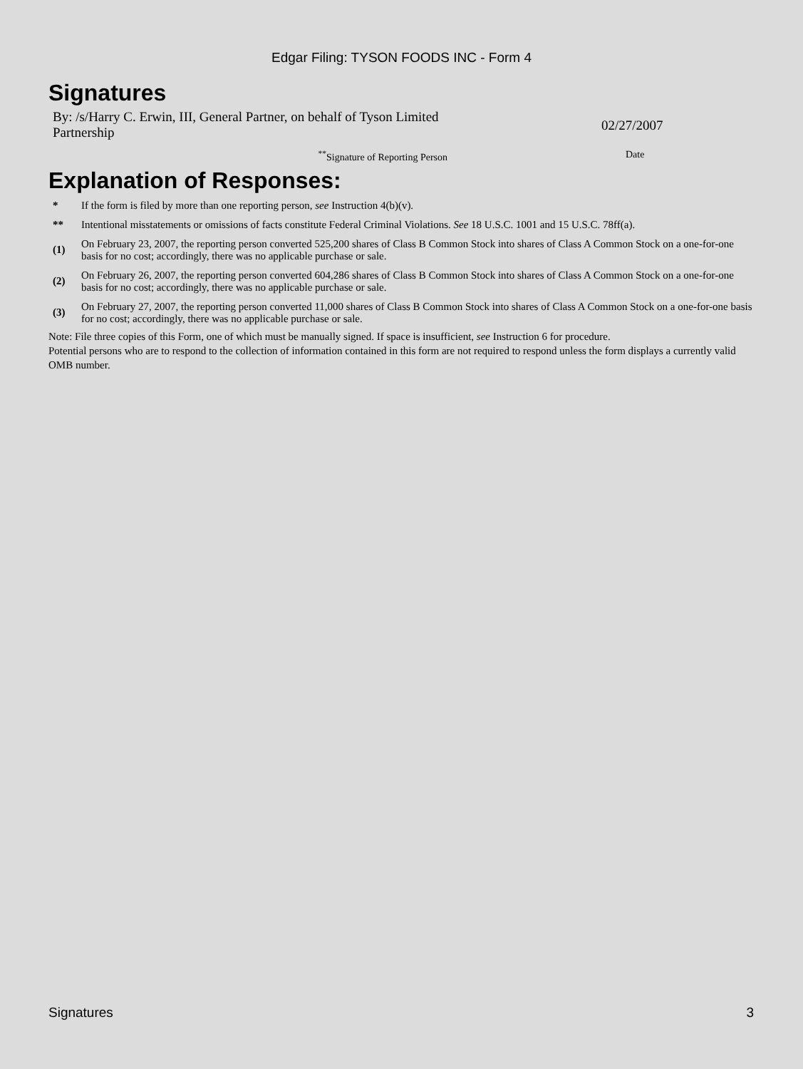Edgar Filing: TYSON FOODS INC - Form 4
Signatures
By: /s/Harry C. Erwin, III, General Partner, on behalf of Tyson Limited Partnership
02/27/2007
<sup>**</sup> Signature of Reporting Person Date
Explanation of Responses:
| * | If the form is filed by more than one reporting person, see Instruction 4(b)(v). |
| ** | Intentional misstatements or omissions of facts constitute Federal Criminal Violations. See 18 U.S.C. 1001 and 15 U.S.C. 78ff(a). |
| (1) | On February 23, 2007, the reporting person converted 525,200 shares of Class B Common Stock into shares of Class A Common Stock on a one-for-one basis for no cost; accordingly, there was no applicable purchase or sale. |
| (2) | On February 26, 2007, the reporting person converted 604,286 shares of Class B Common Stock into shares of Class A Common Stock on a one-for-one basis for no cost; accordingly, there was no applicable purchase or sale. |
| (3) | On February 27, 2007, the reporting person converted 11,000 shares of Class B Common Stock into shares of Class A Common Stock on a one-for-one basis for no cost; accordingly, there was no applicable purchase or sale. |
Note: File three copies of this Form, one of which must be manually signed. If space is insufficient, see Instruction 6 for procedure.
Potential persons who are to respond to the collection of information contained in this form are not required to respond unless the form displays a currently valid OMB number.
Signatures 3